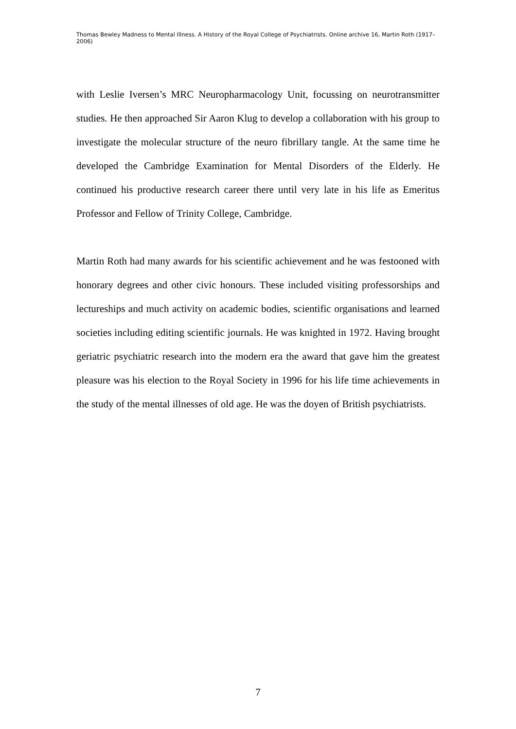Thomas Bewley Madness to Mental Illness. A History of the Royal College of Psychiatrists. Online archive 16, Martin Roth (1917–2006)
with Leslie Iversen’s MRC Neuropharmacology Unit, focussing on neurotransmitter studies. He then approached Sir Aaron Klug to develop a collaboration with his group to investigate the molecular structure of the neuro fibrillary tangle. At the same time he developed the Cambridge Examination for Mental Disorders of the Elderly. He continued his productive research career there until very late in his life as Emeritus Professor and Fellow of Trinity College, Cambridge.
Martin Roth had many awards for his scientific achievement and he was festooned with honorary degrees and other civic honours. These included visiting professorships and lectureships and much activity on academic bodies, scientific organisations and learned societies including editing scientific journals. He was knighted in 1972. Having brought geriatric psychiatric research into the modern era the award that gave him the greatest pleasure was his election to the Royal Society in 1996 for his life time achievements in the study of the mental illnesses of old age. He was the doyen of British psychiatrists.
7